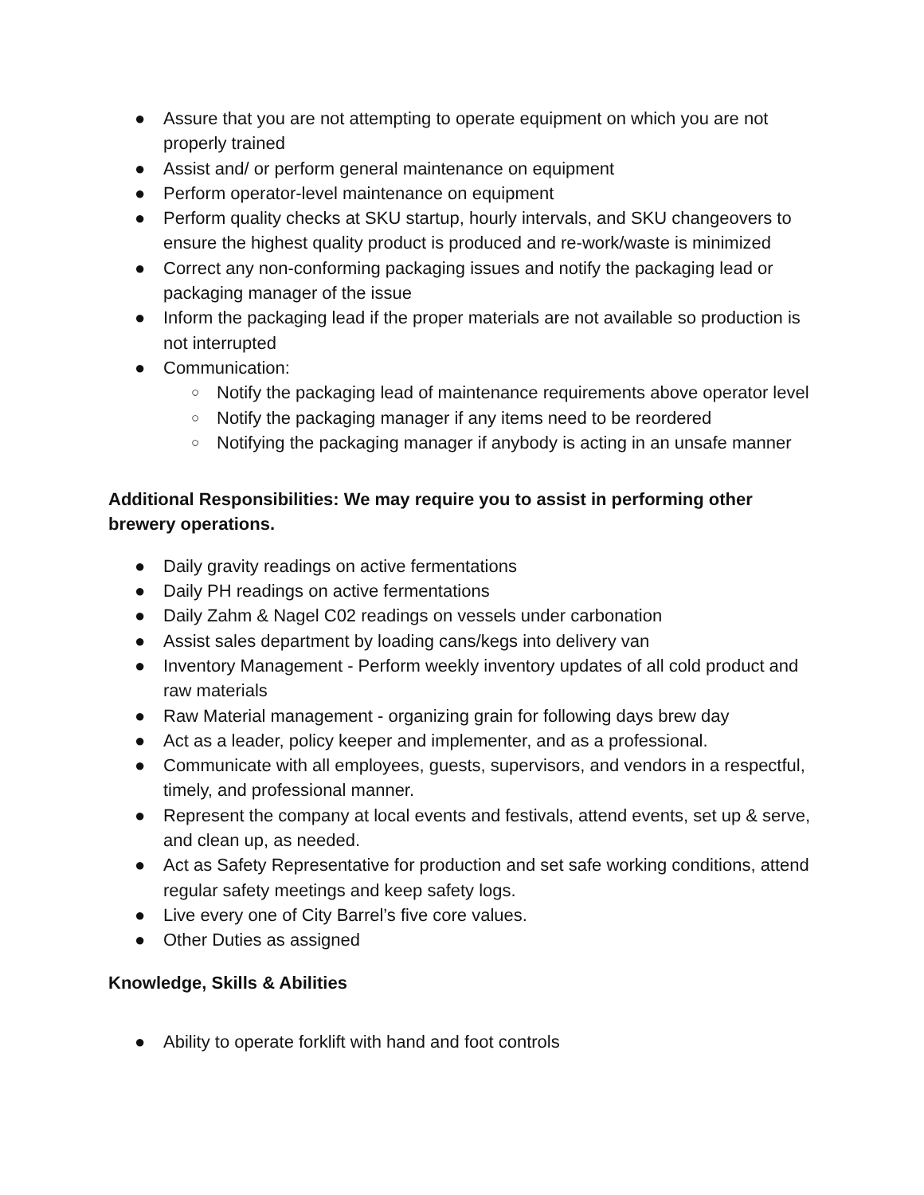● Assure that you are not attempting to operate equipment on which you are not properly trained
● Assist and/ or perform general maintenance on equipment
● Perform operator-level maintenance on equipment
● Perform quality checks at SKU startup, hourly intervals, and SKU changeovers to ensure the highest quality product is produced and re-work/waste is minimized
● Correct any non-conforming packaging issues and notify the packaging lead or packaging manager of the issue
● Inform the packaging lead if the proper materials are not available so production is not interrupted
● Communication:
○ Notify the packaging lead of maintenance requirements above operator level
○ Notify the packaging manager if any items need to be reordered
○ Notifying the packaging manager if anybody is acting in an unsafe manner
Additional Responsibilities: We may require you to assist in performing other brewery operations.
● Daily gravity readings on active fermentations
● Daily PH readings on active fermentations
● Daily Zahm & Nagel C02 readings on vessels under carbonation
● Assist sales department by loading cans/kegs into delivery van
● Inventory Management - Perform weekly inventory updates of all cold product and raw materials
● Raw Material management - organizing grain for following days brew day
● Act as a leader, policy keeper and implementer, and as a professional.
● Communicate with all employees, guests, supervisors, and vendors in a respectful, timely, and professional manner.
● Represent the company at local events and festivals, attend events, set up & serve, and clean up, as needed.
● Act as Safety Representative for production and set safe working conditions, attend regular safety meetings and keep safety logs.
● Live every one of City Barrel’s five core values.
● Other Duties as assigned
Knowledge, Skills & Abilities
● Ability to operate forklift with hand and foot controls